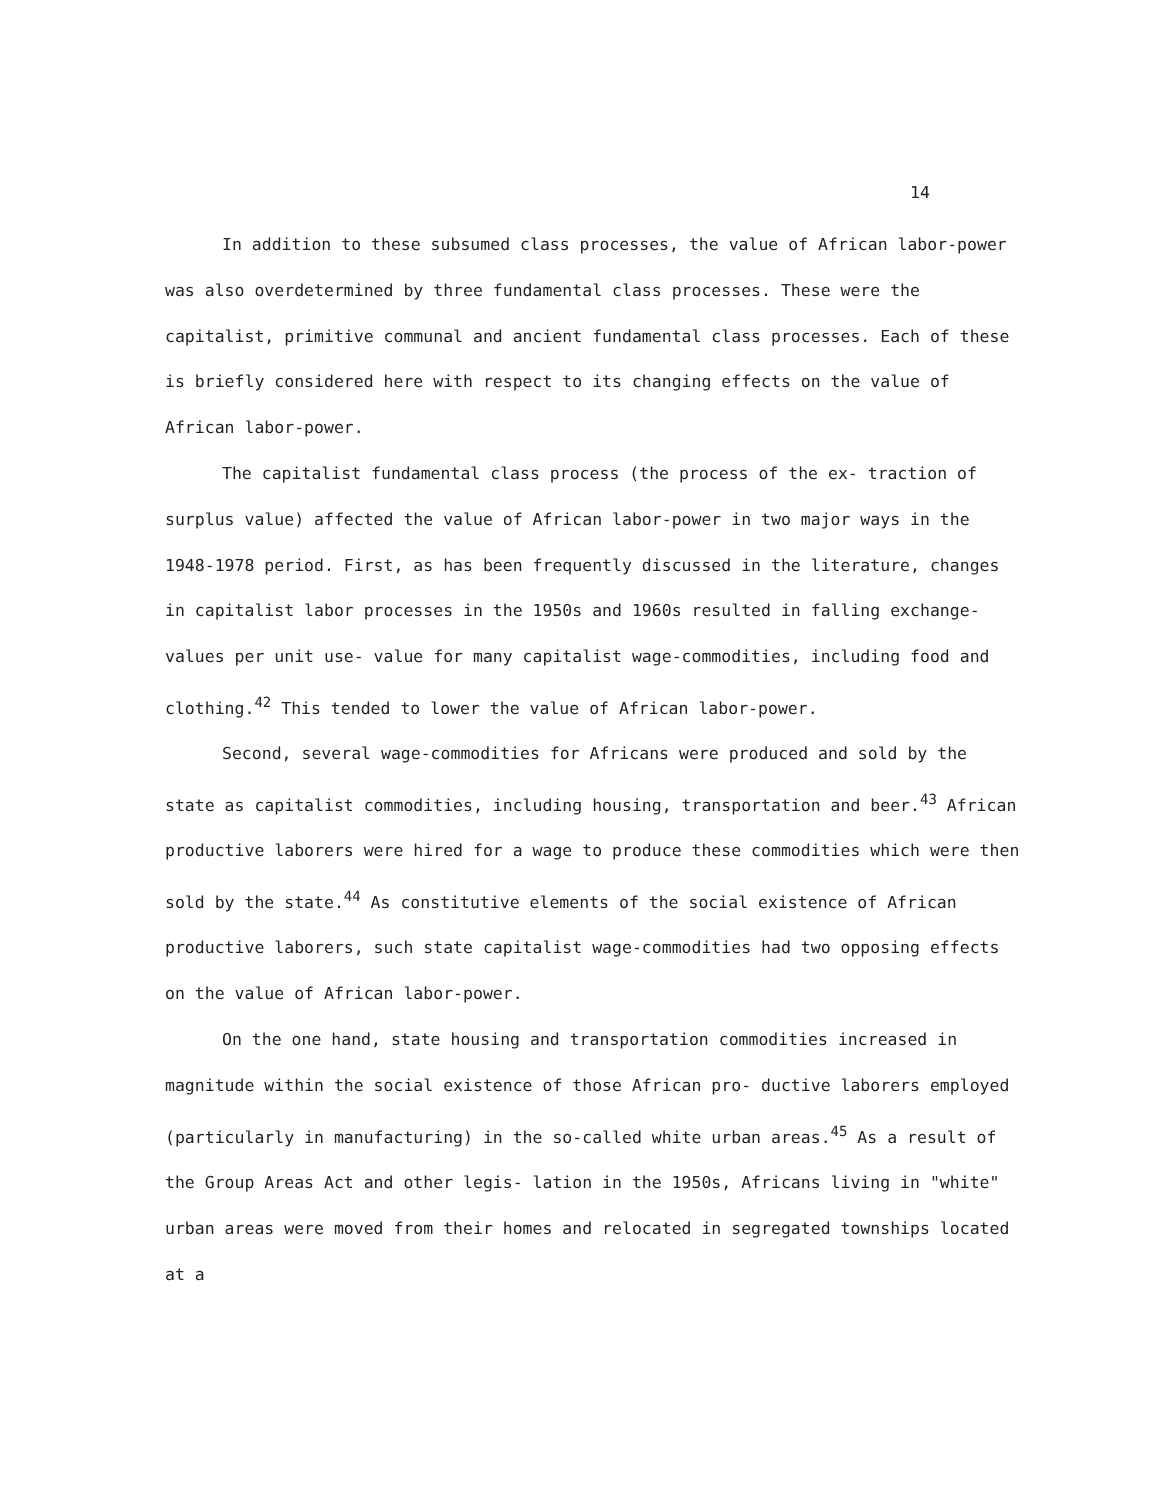14
In addition to these subsumed class processes, the value of African labor-power was also overdetermined by three fundamental class processes. These were the capitalist, primitive communal and ancient fundamental class processes. Each of these is briefly considered here with respect to its changing effects on the value of African labor-power.
The capitalist fundamental class process (the process of the ex- traction of surplus value) affected the value of African labor-power in two major ways in the 1948-1978 period. First, as has been frequently discussed in the literature, changes in capitalist labor processes in the 1950s and 1960s resulted in falling exchange-values per unit use- value for many capitalist wage-commodities, including food and clothing.<sup>42</sup> This tended to lower the value of African labor-power.
Second, several wage-commodities for Africans were produced and sold by the state as capitalist commodities, including housing, transportation and beer.<sup>43</sup> African productive laborers were hired for a wage to produce these commodities which were then sold by the state.<sup>44</sup> As constitutive elements of the social existence of African productive laborers, such state capitalist wage-commodities had two opposing effects on the value of African labor-power.
On the one hand, state housing and transportation commodities increased in magnitude within the social existence of those African pro- ductive laborers employed (particularly in manufacturing) in the so-called white urban areas.<sup>45</sup> As a result of the Group Areas Act and other legis- lation in the 1950s, Africans living in "white" urban areas were moved from their homes and relocated in segregated townships located at a